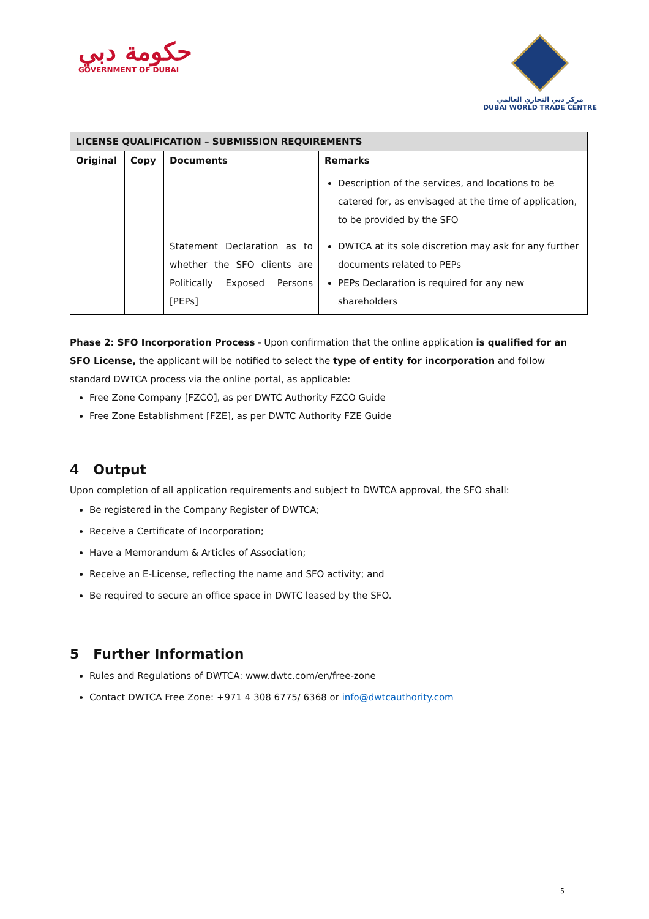حكومة دبي
GOVERNMENT OF DUBAI
مركز دبي التجاري العالمي
DUBAI WORLD TRADE CENTRE
| LICENSE QUALIFICATION – SUBMISSION REQUIREMENTS | | | |
| --- | --- | --- | --- |
| Original | Copy | Documents | Remarks |
| | | | Description of the services, and locations to be catered for, as envisaged at the time of application, to be provided by the SFO |
| | | Statement Declaration as to whether the SFO clients are Politically Exposed Persons [PEPs] | DWTCA at its sole discretion may ask for any further documents related to PEPs PEPs Declaration is required for any new shareholders |
Phase 2: SFO Incorporation Process - Upon confirmation that the online application is qualified for an SFO License, the applicant will be notified to select the type of entity for incorporation and follow standard DWTCA process via the online portal, as applicable:
Free Zone Company [FZCO], as per DWTC Authority FZCO Guide
Free Zone Establishment [FZE], as per DWTC Authority FZE Guide
4 Output
Upon completion of all application requirements and subject to DWTCA approval, the SFO shall:
Be registered in the Company Register of DWTCA;
Receive a Certificate of Incorporation;
Have a Memorandum & Articles of Association;
Receive an E-License, reflecting the name and SFO activity; and
Be required to secure an office space in DWTC leased by the SFO.
5 Further Information
Rules and Regulations of DWTCA: www.dwtc.com/en/free-zone
Contact DWTCA Free Zone: +971 4 308 6775/ 6368 or info@dwtcauthority.com
5